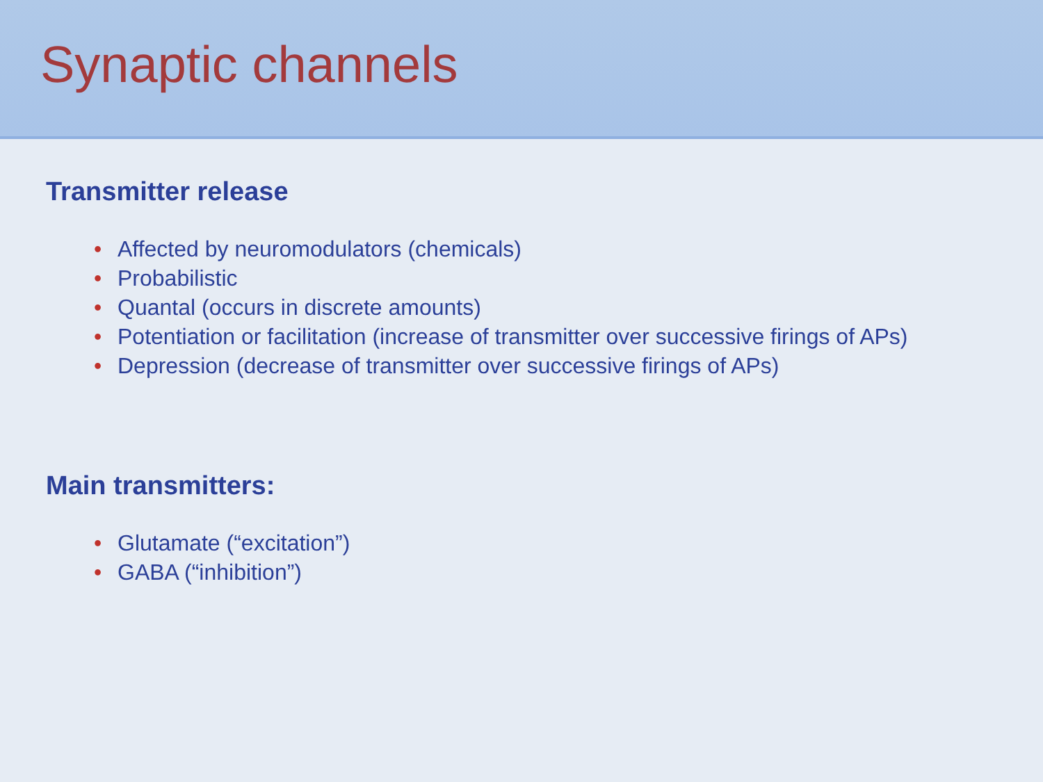Synaptic channels
Transmitter release
• Affected by neuromodulators (chemicals)
• Probabilistic
• Quantal (occurs in discrete amounts)
• Potentiation or facilitation (increase of transmitter over successive firings of APs)
• Depression (decrease of transmitter over successive firings of APs)
Main transmitters:
• Glutamate (“excitation”)
• GABA (“inhibition”)